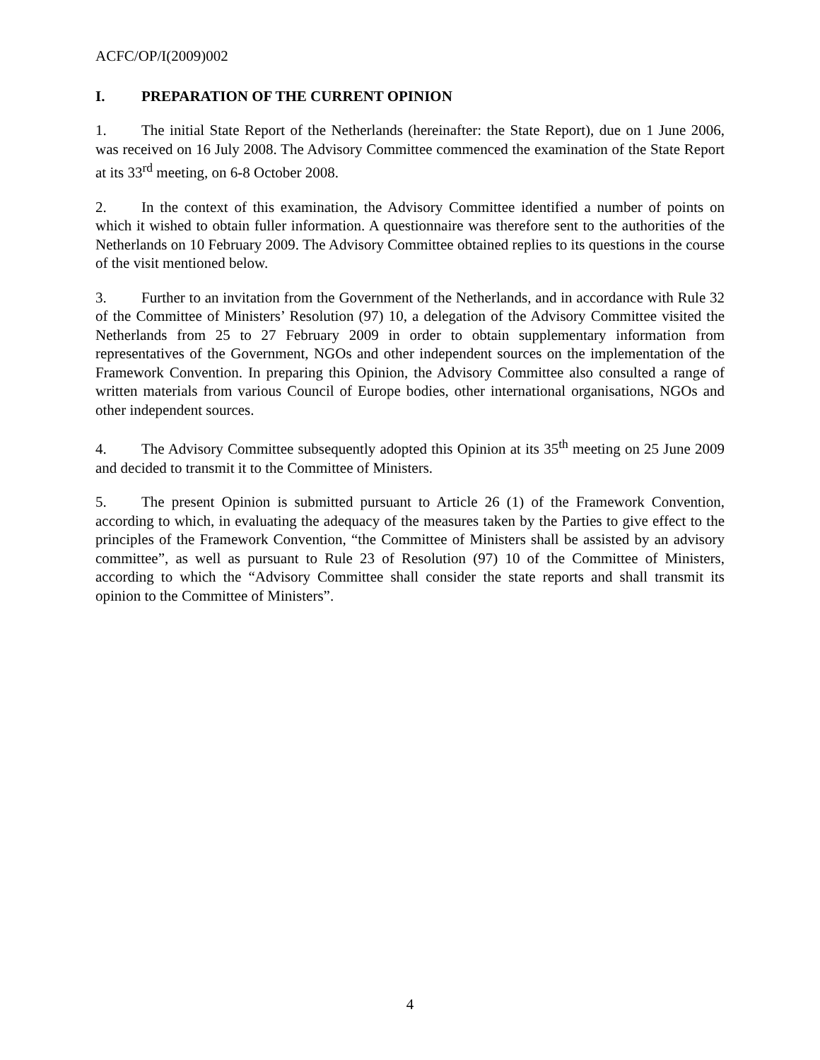ACFC/OP/I(2009)002
I. PREPARATION OF THE CURRENT OPINION
1. The initial State Report of the Netherlands (hereinafter: the State Report), due on 1 June 2006, was received on 16 July 2008. The Advisory Committee commenced the examination of the State Report at its 33<sup>rd</sup> meeting, on 6-8 October 2008.
2. In the context of this examination, the Advisory Committee identified a number of points on which it wished to obtain fuller information. A questionnaire was therefore sent to the authorities of the Netherlands on 10 February 2009. The Advisory Committee obtained replies to its questions in the course of the visit mentioned below.
3. Further to an invitation from the Government of the Netherlands, and in accordance with Rule 32 of the Committee of Ministers’ Resolution (97) 10, a delegation of the Advisory Committee visited the Netherlands from 25 to 27 February 2009 in order to obtain supplementary information from representatives of the Government, NGOs and other independent sources on the implementation of the Framework Convention. In preparing this Opinion, the Advisory Committee also consulted a range of written materials from various Council of Europe bodies, other international organisations, NGOs and other independent sources.
4. The Advisory Committee subsequently adopted this Opinion at its 35<sup>th</sup> meeting on 25 June 2009 and decided to transmit it to the Committee of Ministers.
5. The present Opinion is submitted pursuant to Article 26 (1) of the Framework Convention, according to which, in evaluating the adequacy of the measures taken by the Parties to give effect to the principles of the Framework Convention, “the Committee of Ministers shall be assisted by an advisory committee”, as well as pursuant to Rule 23 of Resolution (97) 10 of the Committee of Ministers, according to which the “Advisory Committee shall consider the state reports and shall transmit its opinion to the Committee of Ministers”.
4